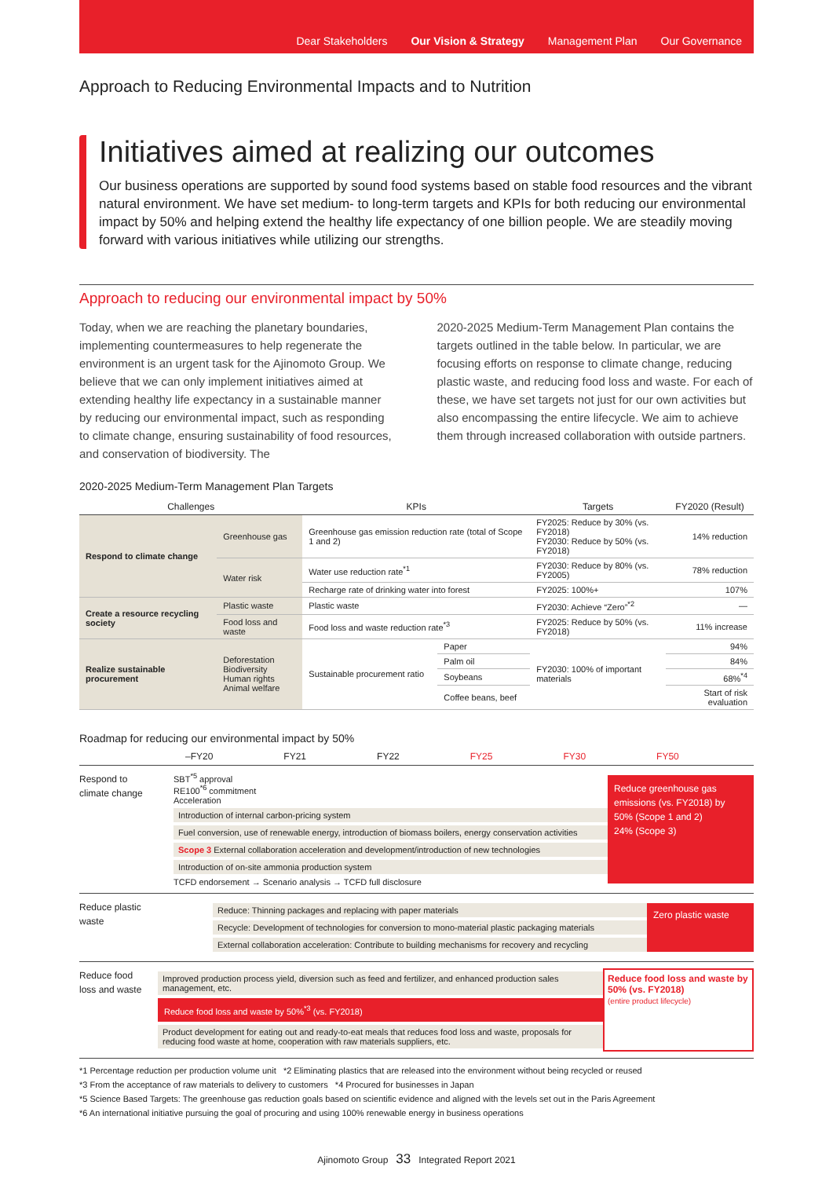Dear Stakeholders Our Vision & Strategy Management Plan Our Governance
Approach to Reducing Environmental Impacts and to Nutrition
Initiatives aimed at realizing our outcomes
Our business operations are supported by sound food systems based on stable food resources and the vibrant natural environment. We have set medium- to long-term targets and KPIs for both reducing our environmental impact by 50% and helping extend the healthy life expectancy of one billion people. We are steadily moving forward with various initiatives while utilizing our strengths.
Approach to reducing our environmental impact by 50%
Today, when we are reaching the planetary boundaries, implementing countermeasures to help regenerate the environment is an urgent task for the Ajinomoto Group. We believe that we can only implement initiatives aimed at extending healthy life expectancy in a sustainable manner by reducing our environmental impact, such as responding to climate change, ensuring sustainability of food resources, and conservation of biodiversity. The
2020-2025 Medium-Term Management Plan contains the targets outlined in the table below. In particular, we are focusing efforts on response to climate change, reducing plastic waste, and reducing food loss and waste. For each of these, we have set targets not just for our own activities but also encompassing the entire lifecycle. We aim to achieve them through increased collaboration with outside partners.
2020-2025 Medium-Term Management Plan Targets
| Challenges | | KPIs | | Targets | FY2020 (Result) |
| --- | --- | --- | --- | --- | --- |
| Respond to climate change | Greenhouse gas | Greenhouse gas emission reduction rate (total of Scope 1 and 2) | | FY2025: Reduce by 30% (vs. FY2018) FY2030: Reduce by 50% (vs. FY2018) | 14% reduction |
| | Water risk | Water use reduction rate<sup>*1</sup> | | FY2030: Reduce by 80% (vs. FY2005) | 78% reduction |
| | | Recharge rate of drinking water into forest | | FY2025: 100%+ | 107% |
| Create a resource recycling society | Plastic waste | Plastic waste | | FY2030: Achieve “Zero”<sup>*2</sup> | — |
| | Food loss and waste | Food loss and waste reduction rate<sup>*3</sup> | | FY2025: Reduce by 50% (vs. FY2018) | 11% increase |
| Realize sustainable procurement | Deforestation Biodiversity Human rights Animal welfare | Sustainable procurement ratio | Paper | FY2030: 100% of important materials | 94% |
| | | | Palm oil | | 84% |
| | | | Soybeans | | 68%<sup>*4</sup> |
| | | | Coffee beans, beef | | Start of risk evaluation |
Roadmap for reducing our environmental impact by 50%
–FY20 FY21 FY22 FY25 FY30 FY50
Respond to climate change
SBT<sup>*5</sup> approval
RE100<sup>*6</sup> commitment
Acceleration
Introduction of internal carbon-pricing system
Fuel conversion, use of renewable energy, introduction of biomass boilers, energy conservation activities
Scope 3 External collaboration acceleration and development/introduction of new technologies
Introduction of on-site ammonia production system
TCFD endorsement → Scenario analysis → TCFD full disclosure
Reduce greenhouse gas emissions (vs. FY2018) by
50% (Scope 1 and 2)
24% (Scope 3)
Reduce plastic waste
Reduce: Thinning packages and replacing with paper materials
Recycle: Development of technologies for conversion to mono-material plastic packaging materials
External collaboration acceleration: Contribute to building mechanisms for recovery and recycling
Zero plastic waste
Reduce food loss and waste
Improved production process yield, diversion such as feed and fertilizer, and enhanced production sales management, etc.
Reduce food loss and waste by 50%<sup>*3</sup> (vs. FY2018)
Product development for eating out and ready-to-eat meals that reduces food loss and waste, proposals for reducing food waste at home, cooperation with raw materials suppliers, etc.
Reduce food loss and waste by 50% (vs. FY2018)
(entire product lifecycle)
*1 Percentage reduction per production volume unit *2 Eliminating plastics that are released into the environment without being recycled or reused
*3 From the acceptance of raw materials to delivery to customers *4 Procured for businesses in Japan
*5 Science Based Targets: The greenhouse gas reduction goals based on scientific evidence and aligned with the levels set out in the Paris Agreement
*6 An international initiative pursuing the goal of procuring and using 100% renewable energy in business operations
Ajinomoto Group 33 Integrated Report 2021